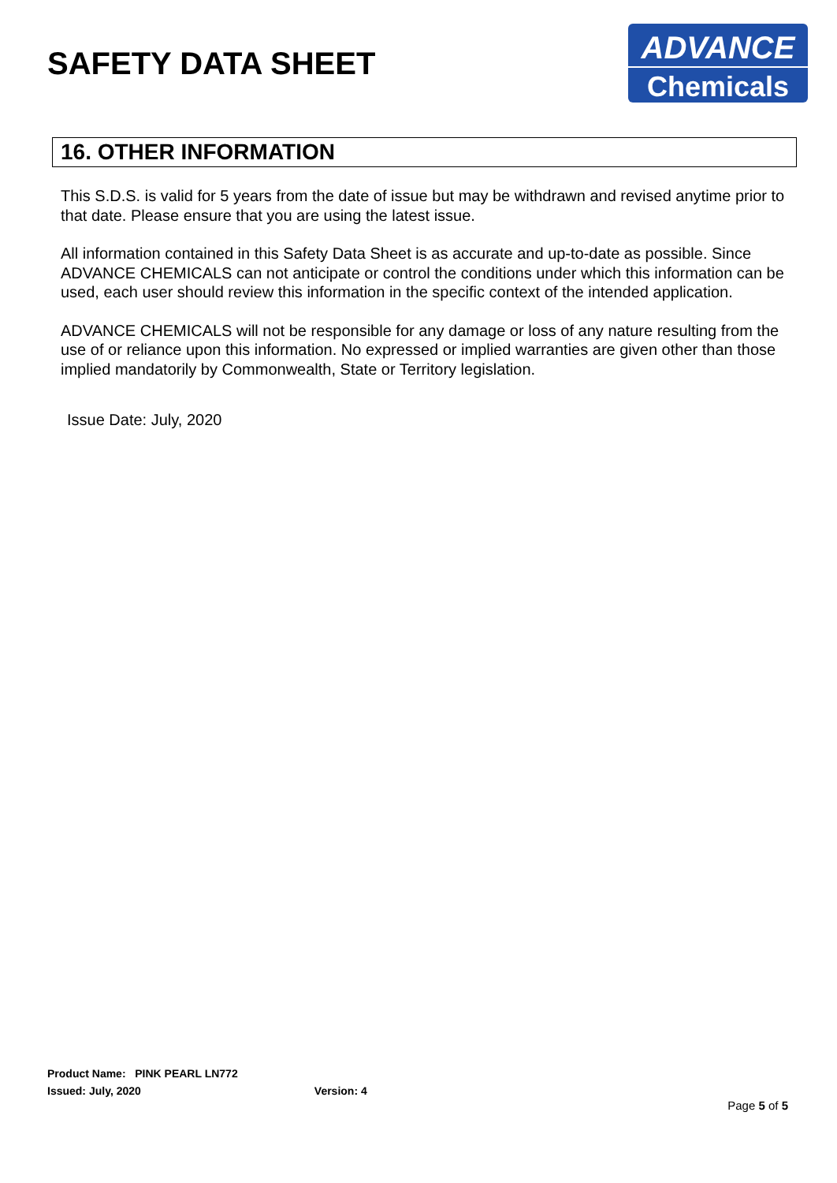SAFETY DATA SHEET
ADVANCE
Chemicals
16. OTHER INFORMATION
This S.D.S. is valid for 5 years from the date of issue but may be withdrawn and revised anytime prior to that date. Please ensure that you are using the latest issue.
All information contained in this Safety Data Sheet is as accurate and up-to-date as possible. Since ADVANCE CHEMICALS can not anticipate or control the conditions under which this information can be used, each user should review this information in the specific context of the intended application.
ADVANCE CHEMICALS will not be responsible for any damage or loss of any nature resulting from the use of or reliance upon this information. No expressed or implied warranties are given other than those implied mandatorily by Commonwealth, State or Territory legislation.
Issue Date: July, 2020
Product Name: PINK PEARL LN772
Issued: July, 2020 Version: 4
Page 5 of 5